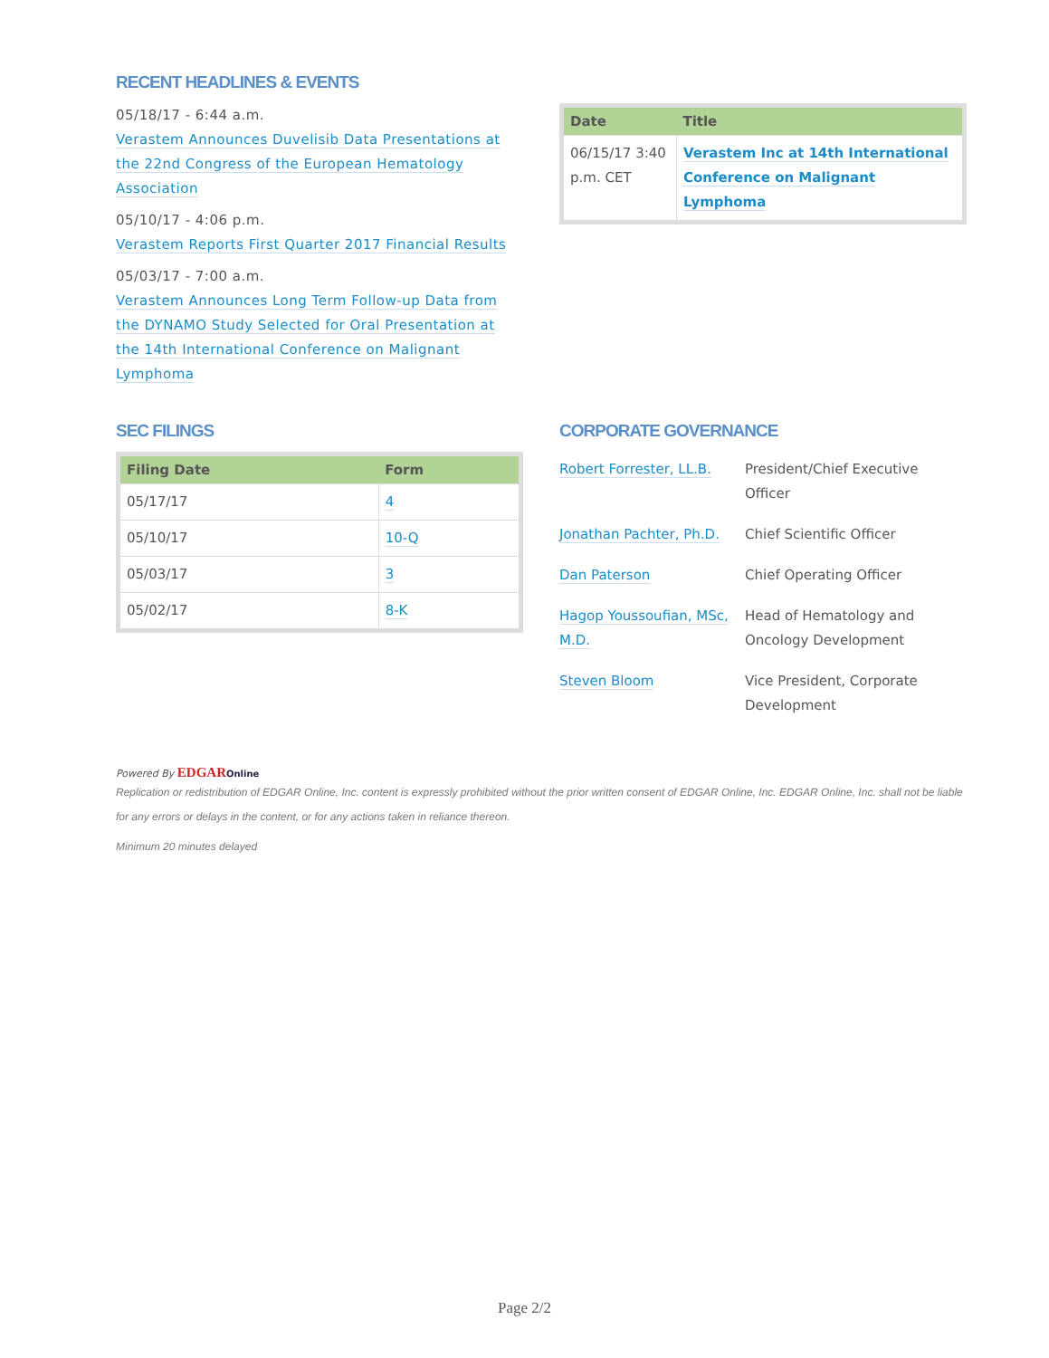RECENT HEADLINES & EVENTS
05/18/17 - 6:44 a.m.
Verastem Announces Duvelisib Data Presentations at the 22nd Congress of the European Hematology Association
05/10/17 - 4:06 p.m.
Verastem Reports First Quarter 2017 Financial Results
05/03/17 - 7:00 a.m.
Verastem Announces Long Term Follow-up Data from the DYNAMO Study Selected for Oral Presentation at the 14th International Conference on Malignant Lymphoma
| Date | Title |
| --- | --- |
| 06/15/17 3:40 p.m. CET | Verastem Inc at 14th International Conference on Malignant Lymphoma |
SEC FILINGS
| Filing Date | Form |
| --- | --- |
| 05/17/17 | 4 |
| 05/10/17 | 10-Q |
| 05/03/17 | 3 |
| 05/02/17 | 8-K |
CORPORATE GOVERNANCE
| Robert Forrester, LL.B. | President/Chief Executive Officer |
| Jonathan Pachter, Ph.D. | Chief Scientific Officer |
| Dan Paterson | Chief Operating Officer |
| Hagop Youssoufian, MSc, M.D. | Head of Hematology and Oncology Development |
| Steven Bloom | Vice President, Corporate Development |
Powered By EDGAR Online
Replication or redistribution of EDGAR Online, Inc. content is expressly prohibited without the prior written consent of EDGAR Online, Inc. EDGAR Online, Inc. shall not be liable for any errors or delays in the content, or for any actions taken in reliance thereon.
Minimum 20 minutes delayed
Page 2/2